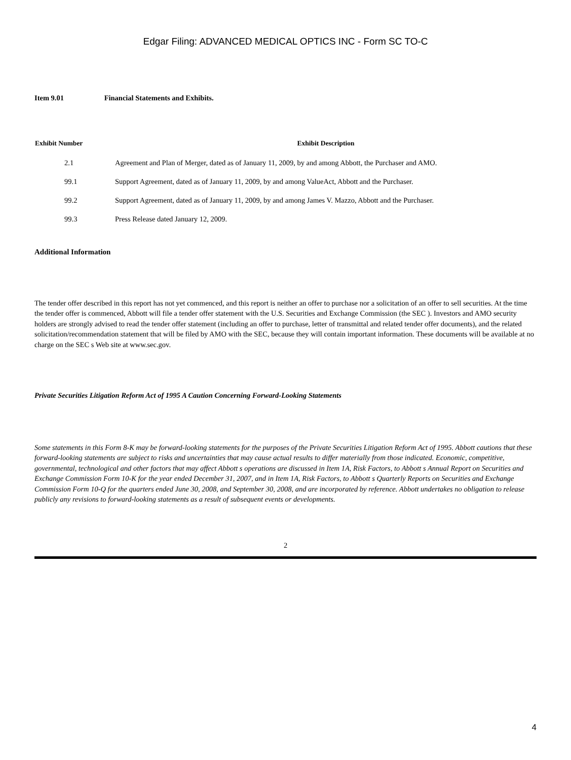Edgar Filing: ADVANCED MEDICAL OPTICS INC - Form SC TO-C
Item 9.01 Financial Statements and Exhibits.
| Exhibit Number | Exhibit Description |
| --- | --- |
| 2.1 | Agreement and Plan of Merger, dated as of January 11, 2009, by and among Abbott, the Purchaser and AMO. |
| 99.1 | Support Agreement, dated as of January 11, 2009, by and among ValueAct, Abbott and the Purchaser. |
| 99.2 | Support Agreement, dated as of January 11, 2009, by and among James V. Mazzo, Abbott and the Purchaser. |
| 99.3 | Press Release dated January 12, 2009. |
Additional Information
The tender offer described in this report has not yet commenced, and this report is neither an offer to purchase nor a solicitation of an offer to sell securities. At the time the tender offer is commenced, Abbott will file a tender offer statement with the U.S. Securities and Exchange Commission (the SEC ). Investors and AMO security holders are strongly advised to read the tender offer statement (including an offer to purchase, letter of transmittal and related tender offer documents), and the related solicitation/recommendation statement that will be filed by AMO with the SEC, because they will contain important information. These documents will be available at no charge on the SEC s Web site at www.sec.gov.
Private Securities Litigation Reform Act of 1995 A Caution Concerning Forward-Looking Statements
Some statements in this Form 8-K may be forward-looking statements for the purposes of the Private Securities Litigation Reform Act of 1995. Abbott cautions that these forward-looking statements are subject to risks and uncertainties that may cause actual results to differ materially from those indicated. Economic, competitive, governmental, technological and other factors that may affect Abbott s operations are discussed in Item 1A, Risk Factors, to Abbott s Annual Report on Securities and Exchange Commission Form 10-K for the year ended December 31, 2007, and in Item 1A, Risk Factors, to Abbott s Quarterly Reports on Securities and Exchange Commission Form 10-Q for the quarters ended June 30, 2008, and September 30, 2008, and are incorporated by reference. Abbott undertakes no obligation to release publicly any revisions to forward-looking statements as a result of subsequent events or developments.
2
4